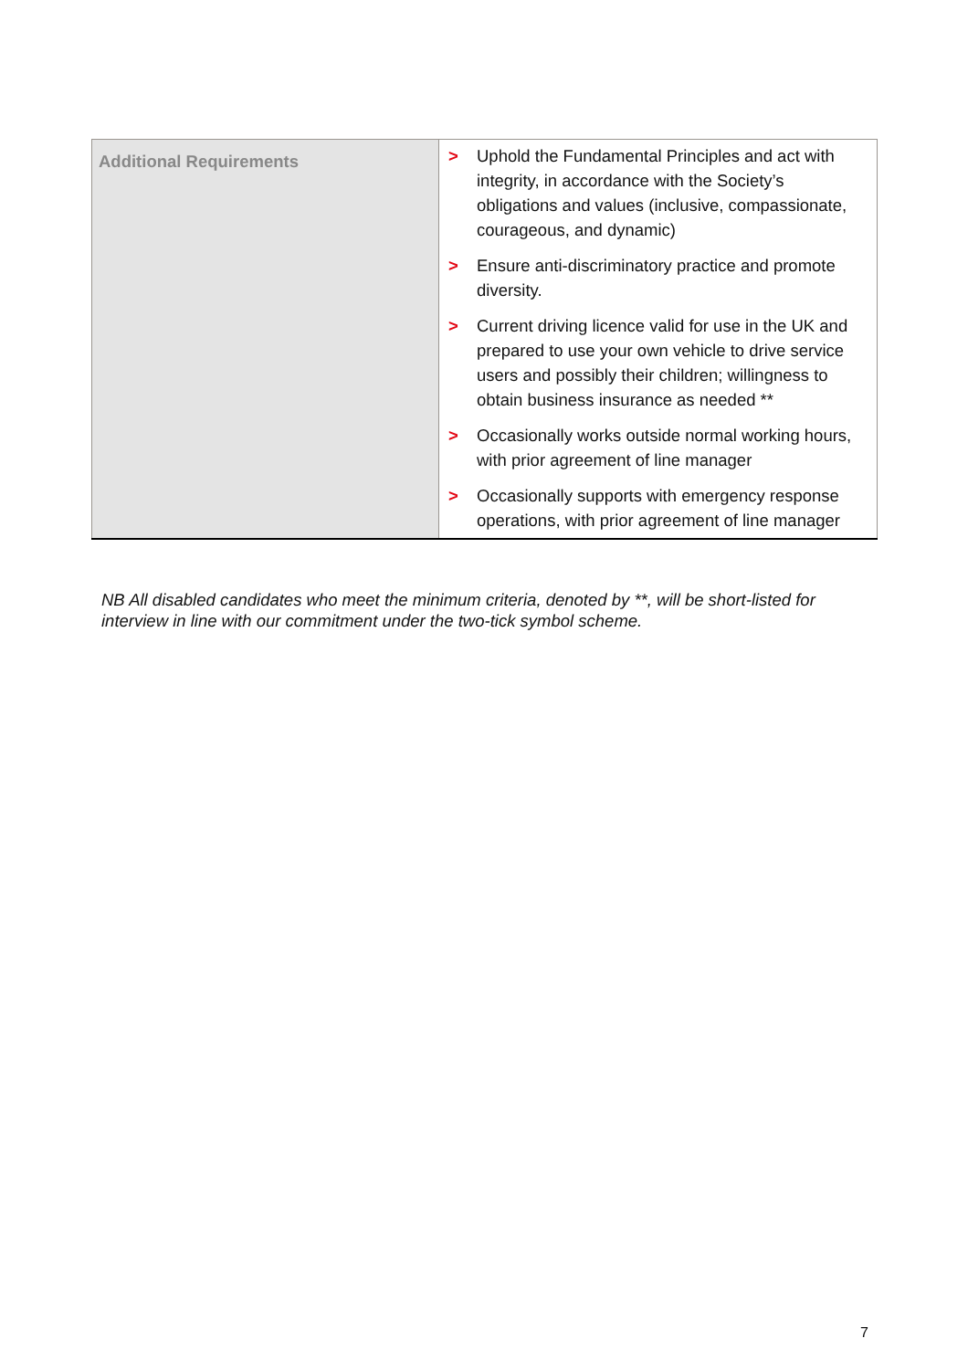| Additional Requirements | > Uphold the Fundamental Principles and act with integrity, in accordance with the Society’s obligations and values (inclusive, compassionate, courageous, and dynamic) > Ensure anti-discriminatory practice and promote diversity. > Current driving licence valid for use in the UK and prepared to use your own vehicle to drive service users and possibly their children; willingness to obtain business insurance as needed ** > Occasionally works outside normal working hours, with prior agreement of line manager > Occasionally supports with emergency response operations, with prior agreement of line manager |
NB All disabled candidates who meet the minimum criteria, denoted by **, will be short-listed for interview in line with our commitment under the two-tick symbol scheme.
7